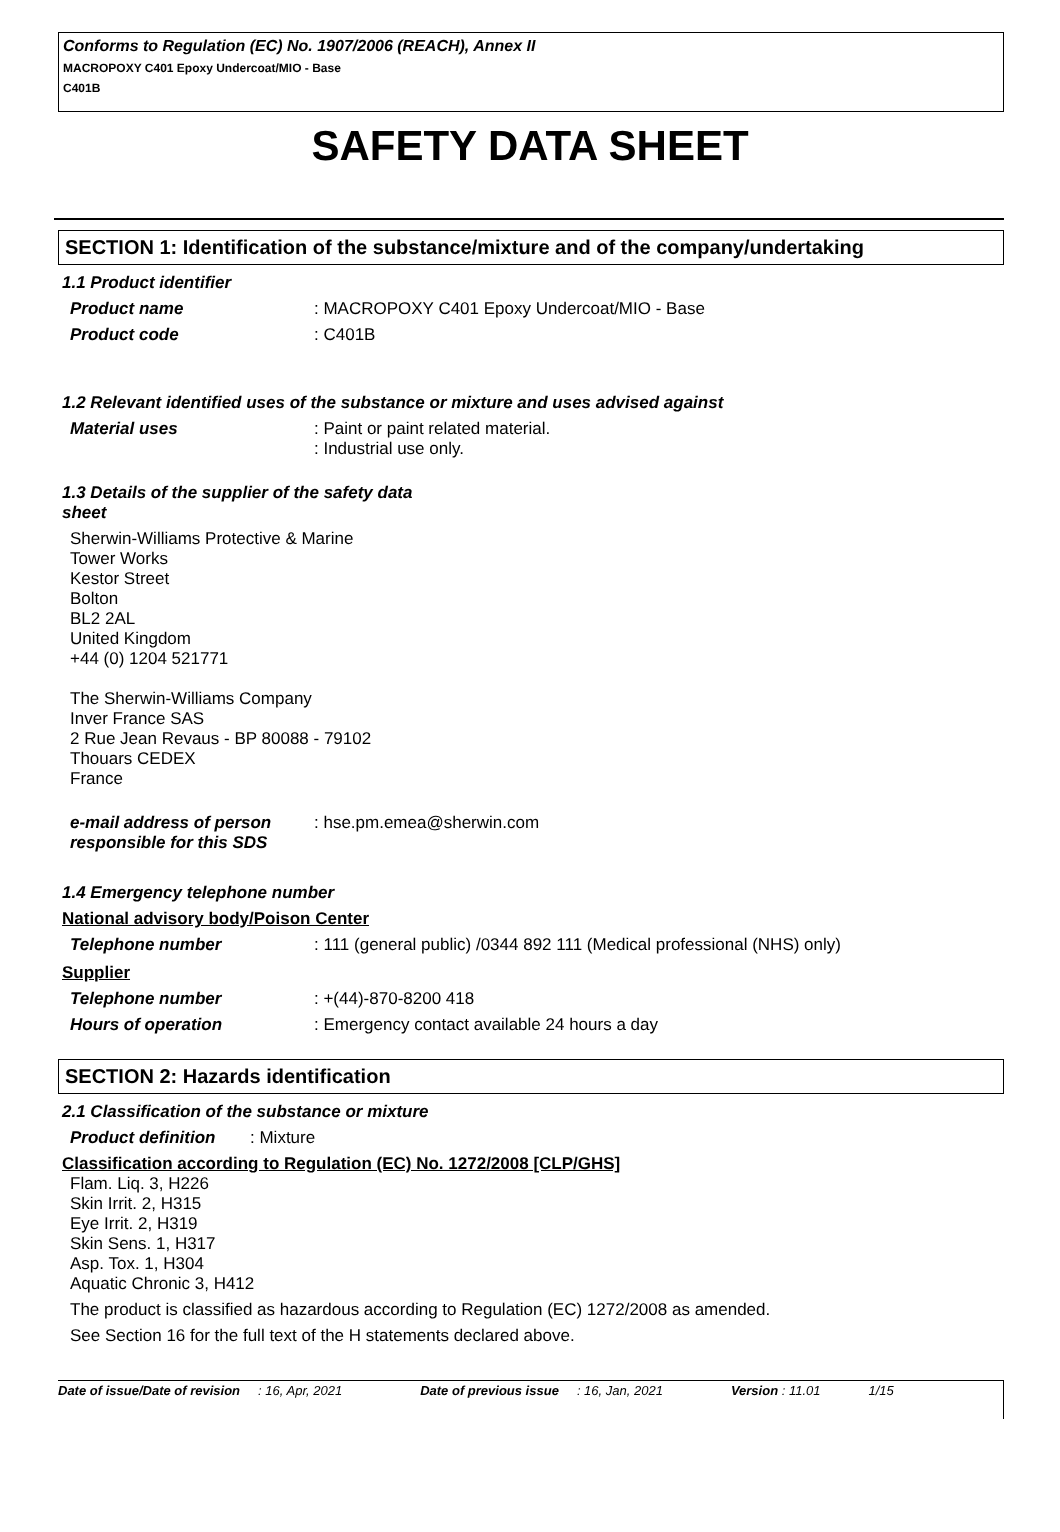Conforms to Regulation (EC) No. 1907/2006 (REACH), Annex II
MACROPOXY C401 Epoxy Undercoat/MIO - Base
C401B
SAFETY DATA SHEET
SECTION 1: Identification of the substance/mixture and of the company/undertaking
1.1 Product identifier
Product name : MACROPOXY C401 Epoxy Undercoat/MIO - Base
Product code : C401B
1.2 Relevant identified uses of the substance or mixture and uses advised against
Material uses : Paint or paint related material.
: Industrial use only.
1.3 Details of the supplier of the safety data
sheet
Sherwin-Williams Protective & Marine
Tower Works
Kestor Street
Bolton
BL2 2AL
United Kingdom
+44 (0) 1204 521771
The Sherwin-Williams Company
Inver France SAS
2 Rue Jean Revaus - BP 80088 - 79102
Thouars CEDEX
France
e-mail address of person responsible for this SDS
: hse.pm.emea@sherwin.com
1.4 Emergency telephone number
National advisory body/Poison Center
Telephone number : 111 (general public) /0344 892 111 (Medical professional (NHS) only)
Supplier
Telephone number : +(44)-870-8200 418
Hours of operation : Emergency contact available 24 hours a day
SECTION 2: Hazards identification
2.1 Classification of the substance or mixture
Product definition
: Mixture
Classification according to Regulation (EC) No. 1272/2008 [CLP/GHS]
Flam. Liq. 3, H226
Skin Irrit. 2, H315
Eye Irrit. 2, H319
Skin Sens. 1, H317
Asp. Tox. 1, H304
Aquatic Chronic 3, H412
The product is classified as hazardous according to Regulation (EC) 1272/2008 as amended.
See Section 16 for the full text of the H statements declared above.
Date of issue/Date of revision: 16, Apr, 2021 Date of previous issue: 16, Jan, 2021 Version : 11.01 1/15